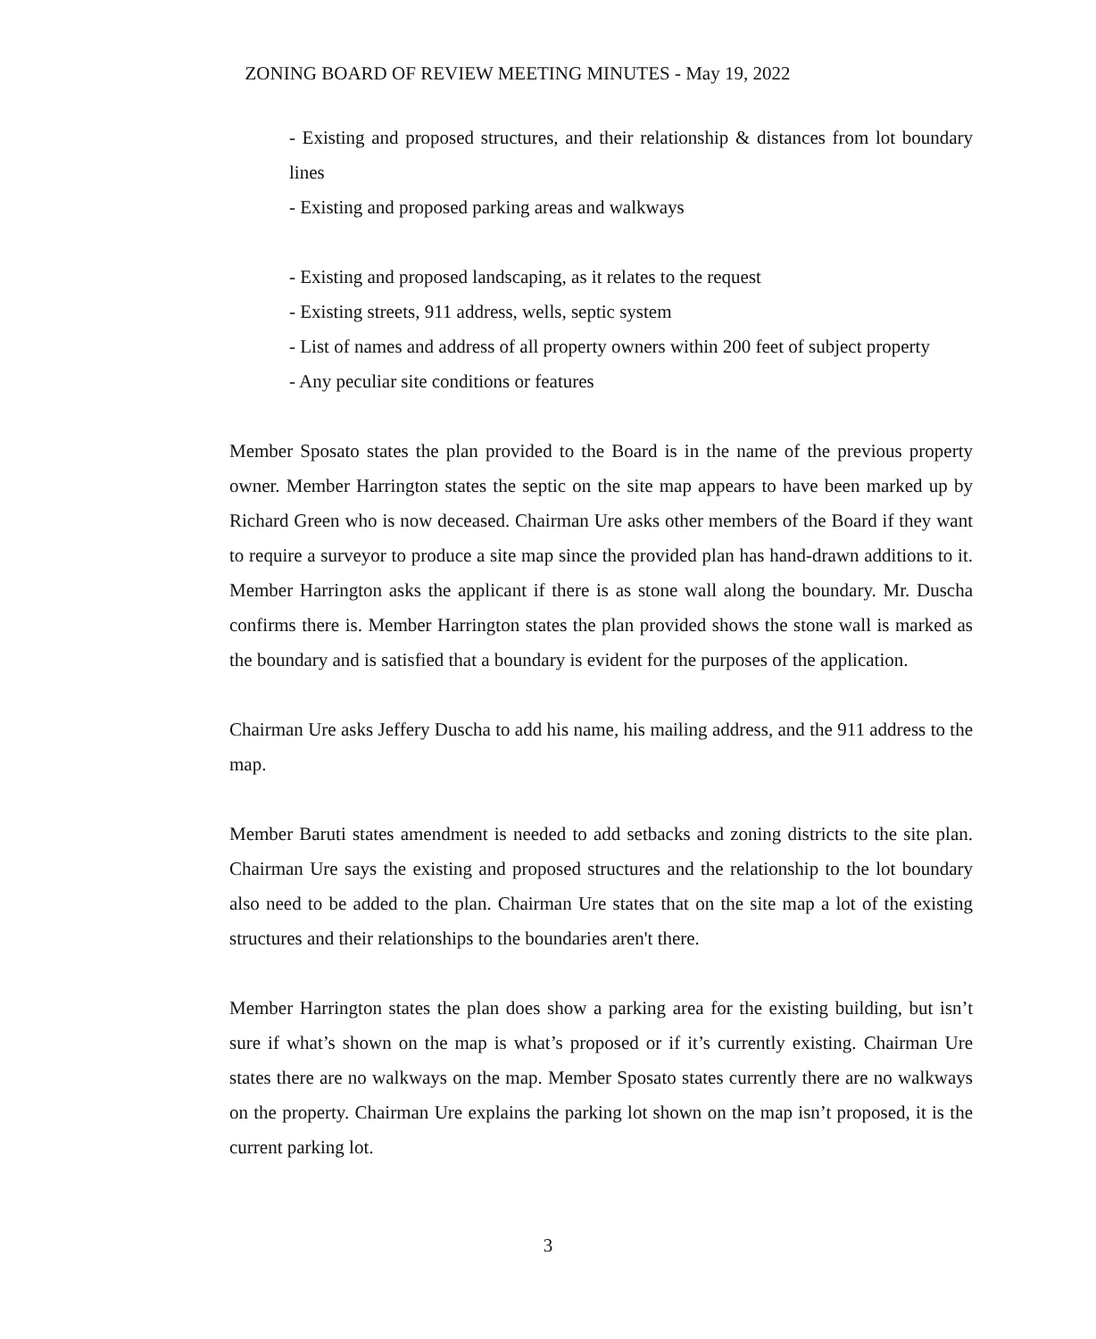ZONING BOARD OF REVIEW MEETING MINUTES - May 19, 2022
- Existing and proposed structures, and their relationship & distances from lot boundary lines
- Existing and proposed parking areas and walkways
- Existing and proposed landscaping, as it relates to the request
- Existing streets, 911 address, wells, septic system
- List of names and address of all property owners within 200 feet of subject property
- Any peculiar site conditions or features
Member Sposato states the plan provided to the Board is in the name of the previous property owner. Member Harrington states the septic on the site map appears to have been marked up by Richard Green who is now deceased. Chairman Ure asks other members of the Board if they want to require a surveyor to produce a site map since the provided plan has hand-drawn additions to it. Member Harrington asks the applicant if there is as stone wall along the boundary. Mr. Duscha confirms there is. Member Harrington states the plan provided shows the stone wall is marked as the boundary and is satisfied that a boundary is evident for the purposes of the application.
Chairman Ure asks Jeffery Duscha to add his name, his mailing address, and the 911 address to the map.
Member Baruti states amendment is needed to add setbacks and zoning districts to the site plan. Chairman Ure says the existing and proposed structures and the relationship to the lot boundary also need to be added to the plan. Chairman Ure states that on the site map a lot of the existing structures and their relationships to the boundaries aren't there.
Member Harrington states the plan does show a parking area for the existing building, but isn’t sure if what’s shown on the map is what’s proposed or if it’s currently existing. Chairman Ure states there are no walkways on the map. Member Sposato states currently there are no walkways on the property. Chairman Ure explains the parking lot shown on the map isn’t proposed, it is the current parking lot.
3